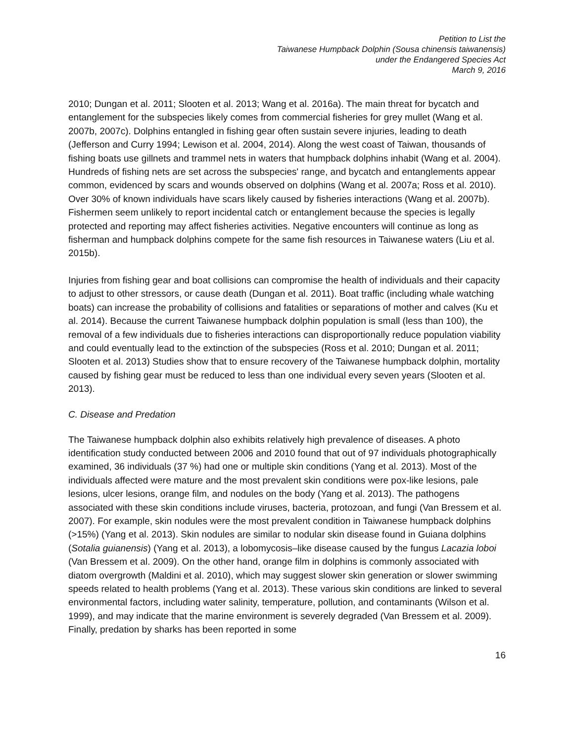Petition to List the
Taiwanese Humpback Dolphin (Sousa chinensis taiwanensis)
under the Endangered Species Act
March 9, 2016
2010; Dungan et al. 2011; Slooten et al. 2013; Wang et al. 2016a). The main threat for bycatch and entanglement for the subspecies likely comes from commercial fisheries for grey mullet (Wang et al. 2007b, 2007c). Dolphins entangled in fishing gear often sustain severe injuries, leading to death (Jefferson and Curry 1994; Lewison et al. 2004, 2014). Along the west coast of Taiwan, thousands of fishing boats use gillnets and trammel nets in waters that humpback dolphins inhabit (Wang et al. 2004). Hundreds of fishing nets are set across the subspecies' range, and bycatch and entanglements appear common, evidenced by scars and wounds observed on dolphins (Wang et al. 2007a; Ross et al. 2010). Over 30% of known individuals have scars likely caused by fisheries interactions (Wang et al. 2007b). Fishermen seem unlikely to report incidental catch or entanglement because the species is legally protected and reporting may affect fisheries activities. Negative encounters will continue as long as fisherman and humpback dolphins compete for the same fish resources in Taiwanese waters (Liu et al. 2015b).
Injuries from fishing gear and boat collisions can compromise the health of individuals and their capacity to adjust to other stressors, or cause death (Dungan et al. 2011). Boat traffic (including whale watching boats) can increase the probability of collisions and fatalities or separations of mother and calves (Ku et al. 2014). Because the current Taiwanese humpback dolphin population is small (less than 100), the removal of a few individuals due to fisheries interactions can disproportionally reduce population viability and could eventually lead to the extinction of the subspecies (Ross et al. 2010; Dungan et al. 2011; Slooten et al. 2013) Studies show that to ensure recovery of the Taiwanese humpback dolphin, mortality caused by fishing gear must be reduced to less than one individual every seven years (Slooten et al. 2013).
C. Disease and Predation
The Taiwanese humpback dolphin also exhibits relatively high prevalence of diseases. A photo identification study conducted between 2006 and 2010 found that out of 97 individuals photographically examined, 36 individuals (37 %) had one or multiple skin conditions (Yang et al. 2013). Most of the individuals affected were mature and the most prevalent skin conditions were pox-like lesions, pale lesions, ulcer lesions, orange film, and nodules on the body (Yang et al. 2013). The pathogens associated with these skin conditions include viruses, bacteria, protozoan, and fungi (Van Bressem et al. 2007). For example, skin nodules were the most prevalent condition in Taiwanese humpback dolphins (>15%) (Yang et al. 2013). Skin nodules are similar to nodular skin disease found in Guiana dolphins (Sotalia guianensis) (Yang et al. 2013), a lobomycosis–like disease caused by the fungus Lacazia loboi (Van Bressem et al. 2009). On the other hand, orange film in dolphins is commonly associated with diatom overgrowth (Maldini et al. 2010), which may suggest slower skin generation or slower swimming speeds related to health problems (Yang et al. 2013). These various skin conditions are linked to several environmental factors, including water salinity, temperature, pollution, and contaminants (Wilson et al. 1999), and may indicate that the marine environment is severely degraded (Van Bressem et al. 2009). Finally, predation by sharks has been reported in some
16